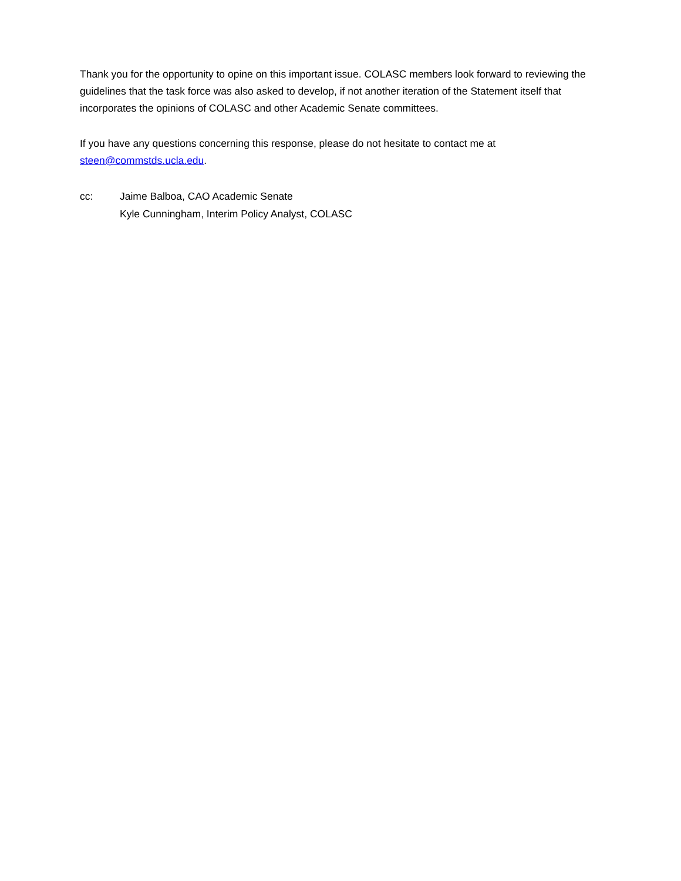Thank you for the opportunity to opine on this important issue. COLASC members look forward to reviewing the guidelines that the task force was also asked to develop, if not another iteration of the Statement itself that incorporates the opinions of COLASC and other Academic Senate committees.
If you have any questions concerning this response, please do not hesitate to contact me at steen@commstds.ucla.edu.
cc: Jaime Balboa, CAO Academic Senate
Kyle Cunningham, Interim Policy Analyst, COLASC